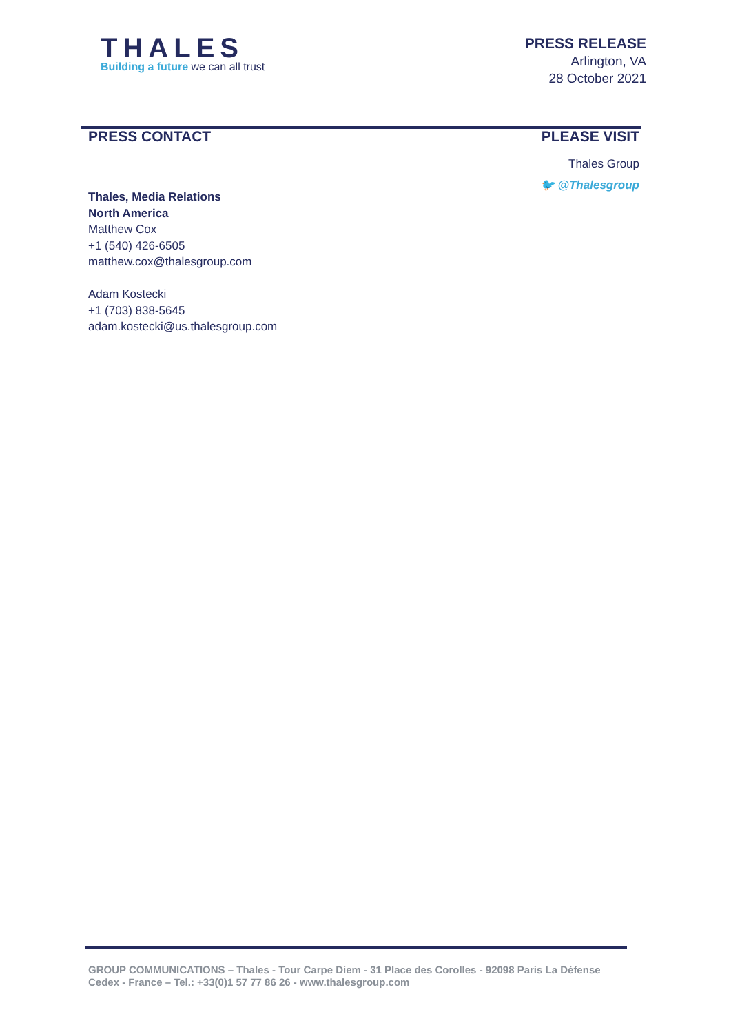THALES
Building a future we can all trust
PRESS RELEASE
Arlington, VA
28 October 2021
PRESS CONTACT
Thales, Media Relations
North America
Matthew Cox
+1 (540) 426-6505
matthew.cox@thalesgroup.com
Adam Kostecki
+1 (703) 838-5645
adam.kostecki@us.thalesgroup.com
PLEASE VISIT
Thales Group
🐦 @Thalesgroup
GROUP COMMUNICATIONS – Thales - Tour Carpe Diem - 31 Place des Corolles - 92098 Paris La Défense Cedex - France – Tel.: +33(0)1 57 77 86 26 - www.thalesgroup.com